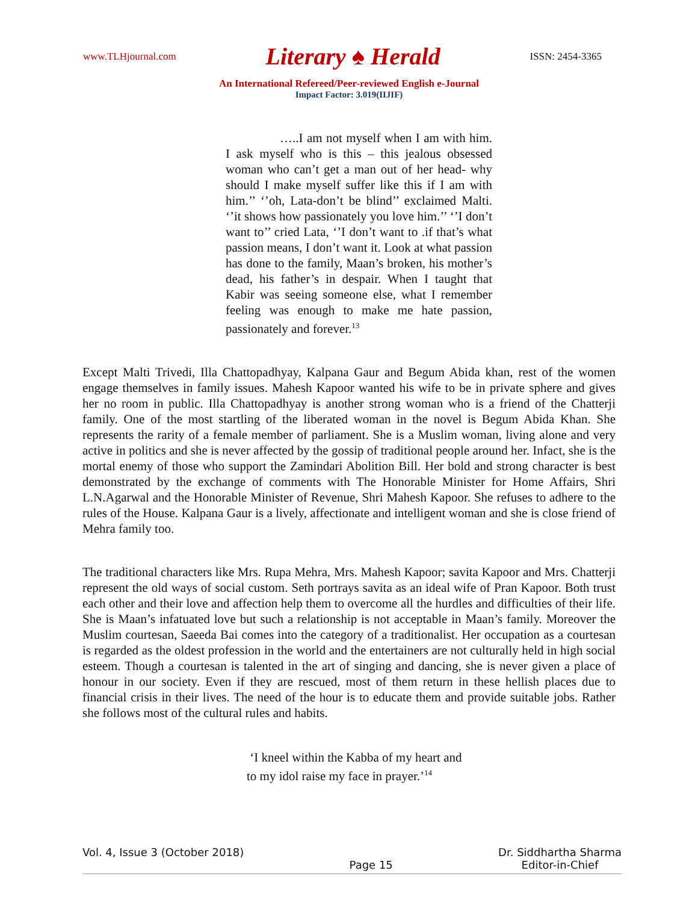www.TLHjournal.com Literary ♠ Herald ISSN: 2454-3365
An International Refereed/Peer-reviewed English e-Journal
Impact Factor: 3.019(IIJIF)
…..I am not myself when I am with him. I ask myself who is this – this jealous obsessed woman who can’t get a man out of her head- why should I make myself suffer like this if I am with him.’’ ‘’oh, Lata-don’t be blind’’ exclaimed Malti. ‘’it shows how passionately you love him.’’ ‘’I don’t want to’’ cried Lata, ‘’I don’t want to .if that’s what passion means, I don’t want it. Look at what passion has done to the family, Maan’s broken, his mother’s dead, his father’s in despair. When I taught that Kabir was seeing someone else, what I remember feeling was enough to make me hate passion, passionately and forever.<sup>13</sup>
Except Malti Trivedi, Illa Chattopadhyay, Kalpana Gaur and Begum Abida khan, rest of the women engage themselves in family issues. Mahesh Kapoor wanted his wife to be in private sphere and gives her no room in public. Illa Chattopadhyay is another strong woman who is a friend of the Chatterji family. One of the most startling of the liberated woman in the novel is Begum Abida Khan. She represents the rarity of a female member of parliament. She is a Muslim woman, living alone and very active in politics and she is never affected by the gossip of traditional people around her. Infact, she is the mortal enemy of those who support the Zamindari Abolition Bill. Her bold and strong character is best demonstrated by the exchange of comments with The Honorable Minister for Home Affairs, Shri L.N.Agarwal and the Honorable Minister of Revenue, Shri Mahesh Kapoor. She refuses to adhere to the rules of the House. Kalpana Gaur is a lively, affectionate and intelligent woman and she is close friend of Mehra family too.
The traditional characters like Mrs. Rupa Mehra, Mrs. Mahesh Kapoor; savita Kapoor and Mrs. Chatterji represent the old ways of social custom. Seth portrays savita as an ideal wife of Pran Kapoor. Both trust each other and their love and affection help them to overcome all the hurdles and difficulties of their life. She is Maan’s infatuated love but such a relationship is not acceptable in Maan’s family. Moreover the Muslim courtesan, Saeeda Bai comes into the category of a traditionalist. Her occupation as a courtesan is regarded as the oldest profession in the world and the entertainers are not culturally held in high social esteem. Though a courtesan is talented in the art of singing and dancing, she is never given a place of honour in our society. Even if they are rescued, most of them return in these hellish places due to financial crisis in their lives. The need of the hour is to educate them and provide suitable jobs. Rather she follows most of the cultural rules and habits.
‘I kneel within the Kabba of my heart and
to my idol raise my face in prayer.’<sup>14</sup>
Vol. 4, Issue 3 (October 2018) Page 15 Dr. Siddhartha Sharma
Editor-in-Chief